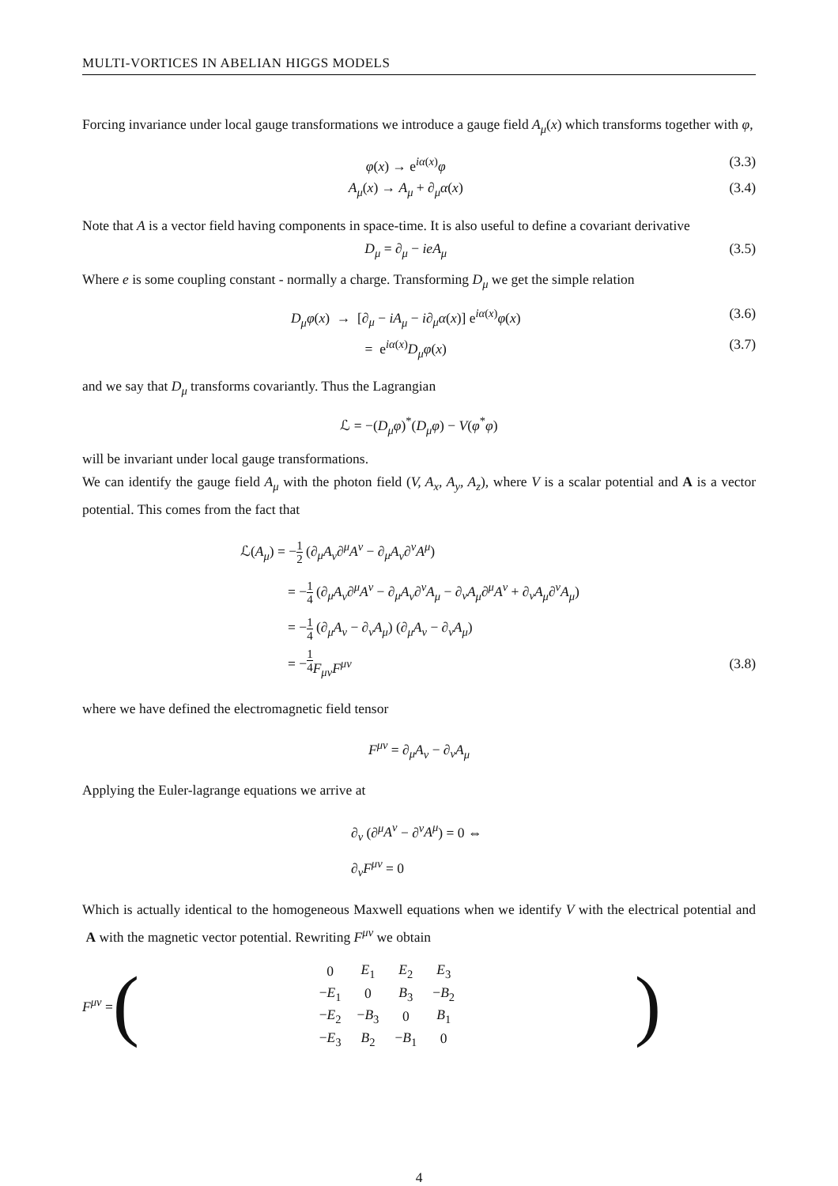MULTI-VORTICES IN ABELIAN HIGGS MODELS
Forcing invariance under local gauge transformations we introduce a gauge field A<sub>μ</sub>(x) which transforms together with φ,
φ(x) → e<sup>iα(x)</sup>φ (3.3)
A<sub>μ</sub>(x) → A<sub>μ</sub> + ∂<sub>μ</sub>α(x) (3.4)
Note that A is a vector field having components in space-time. It is also useful to define a covariant derivative
D<sub>μ</sub> = ∂<sub>μ</sub> − ieA<sub>μ</sub> (3.5)
Where e is some coupling constant - normally a charge. Transforming D<sub>μ</sub> we get the simple relation
D<sub>μ</sub>φ(x) → [∂<sub>μ</sub> − iA<sub>μ</sub> − i∂<sub>μ</sub>α(x)] e<sup>iα(x)</sup>φ(x) (3.6)
= e<sup>iα(x)</sup>D<sub>μ</sub>φ(x) (3.7)
and we say that D<sub>μ</sub> transforms covariantly. Thus the Lagrangian
ℒ = −(D<sub>μ</sub>φ)<sup>*</sup>(D<sub>μ</sub>φ) − V(φ<sup>*</sup>φ)
will be invariant under local gauge transformations.
We can identify the gauge field A<sub>μ</sub> with the photon field (V, A<sub>x</sub>, A<sub>y</sub>, A<sub>z</sub>), where V is a scalar potential and A is a vector potential. This comes from the fact that
ℒ(A<sub>μ</sub>) = −1 2 (∂<sub>μ</sub>A<sub>ν</sub>∂<sup>μ</sup>A<sup>ν</sup> − ∂<sub>μ</sub>A<sub>ν</sub>∂<sup>ν</sup>A<sup>μ</sup>)
= −1 4 (∂<sub>μ</sub>A<sub>ν</sub>∂<sup>μ</sup>A<sup>ν</sup> − ∂<sub>μ</sub>A<sub>ν</sub>∂<sup>ν</sup>A<sub>μ</sub> − ∂<sub>ν</sub>A<sub>μ</sub>∂<sup>μ</sup>A<sup>ν</sup> + ∂<sub>ν</sub>A<sub>μ</sub>∂<sup>ν</sup>A<sub>μ</sub>)
= −1 4 (∂<sub>μ</sub>A<sub>ν</sub> − ∂<sub>ν</sub>A<sub>μ</sub>) (∂<sub>μ</sub>A<sub>ν</sub> − ∂<sub>ν</sub>A<sub>μ</sub>)
= − 1 4 F<sub>μν</sub>F<sup>μν</sup> (3.8)
where we have defined the electromagnetic field tensor
F<sup>μν</sup> = ∂<sub>μ</sub>A<sub>ν</sub> − ∂<sub>ν</sub>A<sub>μ</sub>
Applying the Euler-lagrange equations we arrive at
∂<sub>ν</sub> (∂<sup>μ</sup>A<sup>ν</sup> − ∂<sup>ν</sup>A<sup>μ</sup>) = 0 ⇔
∂<sub>ν</sub>F<sup>μν</sup> = 0
Which is actually identical to the homogeneous Maxwell equations when we identify V with the electrical potential and A with the magnetic vector potential. Rewriting F<sup>μν</sup> we obtain
F<sup>μν</sup> = (
| 0 | E<sub>1</sub> | E<sub>2</sub> | E<sub>3</sub> |
| − E<sub>1</sub> | 0 | B<sub>3</sub> | − B<sub>2</sub> |
| − E<sub>2</sub> | − B<sub>3</sub> | 0 | B<sub>1</sub> |
| − E<sub>3</sub> | B<sub>2</sub> | − B<sub>1</sub> | 0 |
)
4